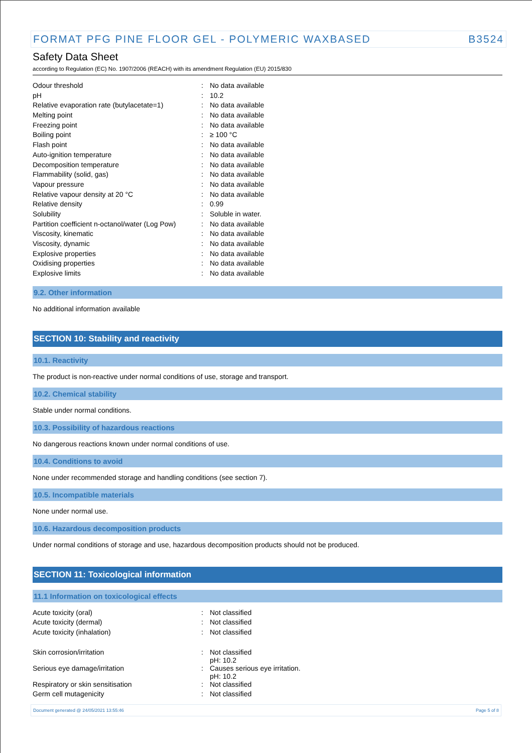FORMAT PFG PINE FLOOR GEL - POLYMERIC WAXBASED B3524
Safety Data Sheet
according to Regulation (EC) No. 1907/2006 (REACH) with its amendment Regulation (EU) 2015/830
| Odour threshold | : | No data available |
| pH | : | 10.2 |
| Relative evaporation rate (butylacetate=1) | : | No data available |
| Melting point | : | No data available |
| Freezing point | : | No data available |
| Boiling point | : | ≥ 100 °C |
| Flash point | : | No data available |
| Auto-ignition temperature | : | No data available |
| Decomposition temperature | : | No data available |
| Flammability (solid, gas) | : | No data available |
| Vapour pressure | : | No data available |
| Relative vapour density at 20 °C | : | No data available |
| Relative density | : | 0.99 |
| Solubility | : | Soluble in water. |
| Partition coefficient n-octanol/water (Log Pow) | : | No data available |
| Viscosity, kinematic | : | No data available |
| Viscosity, dynamic | : | No data available |
| Explosive properties | : | No data available |
| Oxidising properties | : | No data available |
| Explosive limits | : | No data available |
9.2. Other information
No additional information available
SECTION 10: Stability and reactivity
10.1. Reactivity
The product is non-reactive under normal conditions of use, storage and transport.
10.2. Chemical stability
Stable under normal conditions.
10.3. Possibility of hazardous reactions
No dangerous reactions known under normal conditions of use.
10.4. Conditions to avoid
None under recommended storage and handling conditions (see section 7).
10.5. Incompatible materials
None under normal use.
10.6. Hazardous decomposition products
Under normal conditions of storage and use, hazardous decomposition products should not be produced.
SECTION 11: Toxicological information
11.1 Information on toxicological effects
| Acute toxicity (oral) | : | Not classified |
| Acute toxicity (dermal) | : | Not classified |
| Acute toxicity (inhalation) | : | Not classified |
| Skin corrosion/irritation | : | Not classified pH: 10.2 |
| Serious eye damage/irritation | : | Causes serious eye irritation. pH: 10.2 |
| Respiratory or skin sensitisation | : | Not classified |
| Germ cell mutagenicity | : | Not classified |
Document generated @ 24/05/2021 13:55:46 Page 5 of 8